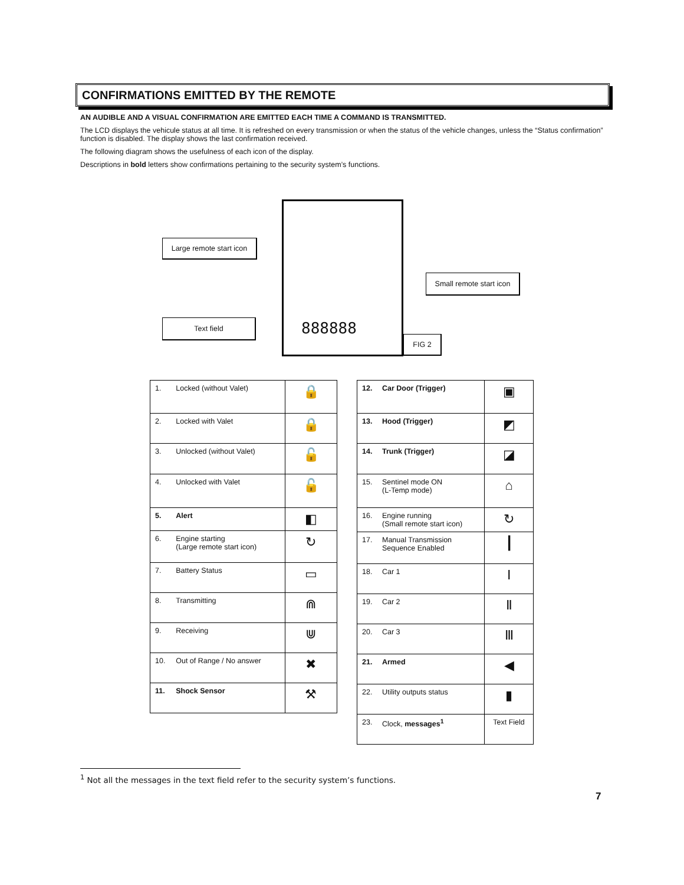CONFIRMATIONS EMITTED BY THE REMOTE
AN AUDIBLE AND A VISUAL CONFIRMATION ARE EMITTED EACH TIME A COMMAND IS TRANSMITTED.
The LCD displays the vehicule status at all time. It is refreshed on every transmission or when the status of the vehicle changes, unless the “Status confirmation” function is disabled. The display shows the last confirmation received.
The following diagram shows the usefulness of each icon of the display.
Descriptions in bold letters show confirmations pertaining to the security system’s functions.
Large remote start icon
Text field
888888
Small remote start icon
FIG 2
| 1. | Locked (without Valet) | 🔒 |
| 2. | Locked with Valet | 🔒 |
| 3. | Unlocked (without Valet) | 🔓 |
| 4. | Unlocked with Valet | 🔓 |
| 5. | Alert | ◧ |
| 6. | Engine starting (Large remote start icon) | ↻ |
| 7. | Battery Status | ▭ |
| 8. | Transmitting | ⋒ |
| 9. | Receiving | ⋓ |
| 10. | Out of Range / No answer | ✖ |
| 11. | Shock Sensor | ⚒ |
| 12. | Car Door (Trigger) | ▣ |
| 13. | Hood (Trigger) | ◩ |
| 14. | Trunk (Trigger) | ◪ |
| 15. | Sentinel mode ON (L-Temp mode) | ⌂ |
| 16. | Engine running (Small remote start icon) | ↻ |
| 17. | Manual Transmission Sequence Enabled | ┃ |
| 18. | Car 1 | Ⅰ |
| 19. | Car 2 | Ⅱ |
| 20. | Car 3 | Ⅲ |
| 21. | Armed | ◀ |
| 22. | Utility outputs status | ▮ |
| 23. | Clock, messages<sup>1</sup> | Text Field |
<sup>1</sup> Not all the messages in the text field refer to the security system’s functions.
7